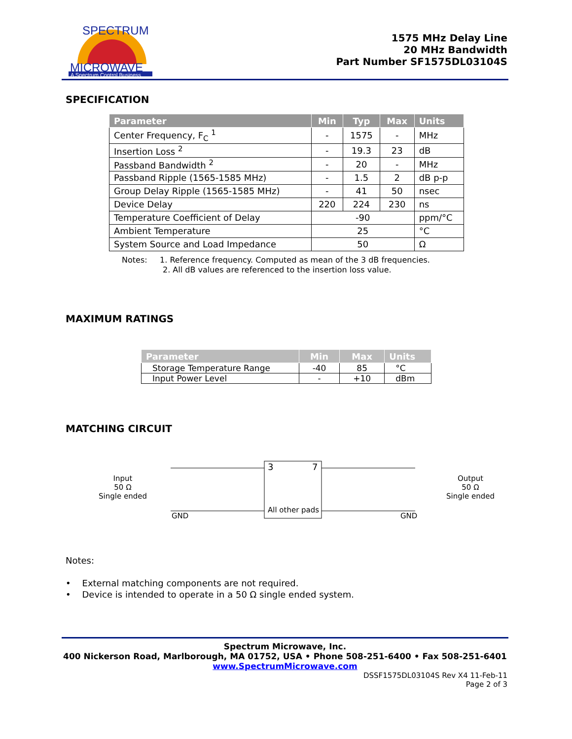MICROWAVE
A Spectrum Control Business
SPECTRUM
1575 MHz Delay Line
20 MHz Bandwidth
Part Number SF1575DL03104S
SPECIFICATION
| Parameter | Min | Typ | Max | Units |
| --- | --- | --- | --- | --- |
| Center Frequency, F<sub>C</sub> <sup>1</sup> | - | 1575 | - | MHz |
| Insertion Loss <sup>2</sup> | - | 19.3 | 23 | dB |
| Passband Bandwidth <sup>2</sup> | - | 20 | - | MHz |
| Passband Ripple (1565-1585 MHz) | - | 1.5 | 2 | dB p-p |
| Group Delay Ripple (1565-1585 MHz) | - | 41 | 50 | nsec |
| Device Delay | 220 | 224 | 230 | ns |
| Temperature Coefficient of Delay | -90 | | | ppm/°C |
| Ambient Temperature | 25 | | | °C |
| System Source and Load Impedance | 50 | | | Ω |
Notes: 1. Reference frequency. Computed as mean of the 3 dB frequencies.
2. All dB values are referenced to the insertion loss value.
MAXIMUM RATINGS
| Parameter | Min | Max | Units |
| --- | --- | --- | --- |
| Storage Temperature Range | -40 | 85 | °C |
| Input Power Level | - | +10 | dBm |
MATCHING CIRCUIT
3 7
All other pads
GND GND
Input
50 Ω
Single ended
Output
50 Ω
Single ended
Notes:
• External matching components are not required.
• Device is intended to operate in a 50 Ω single ended system.
Spectrum Microwave, Inc.
400 Nickerson Road, Marlborough, MA 01752, USA • Phone 508-251-6400 • Fax 508-251-6401
www.SpectrumMicrowave.com
DSSF1575DL03104S Rev X4 11-Feb-11
Page 2 of 3